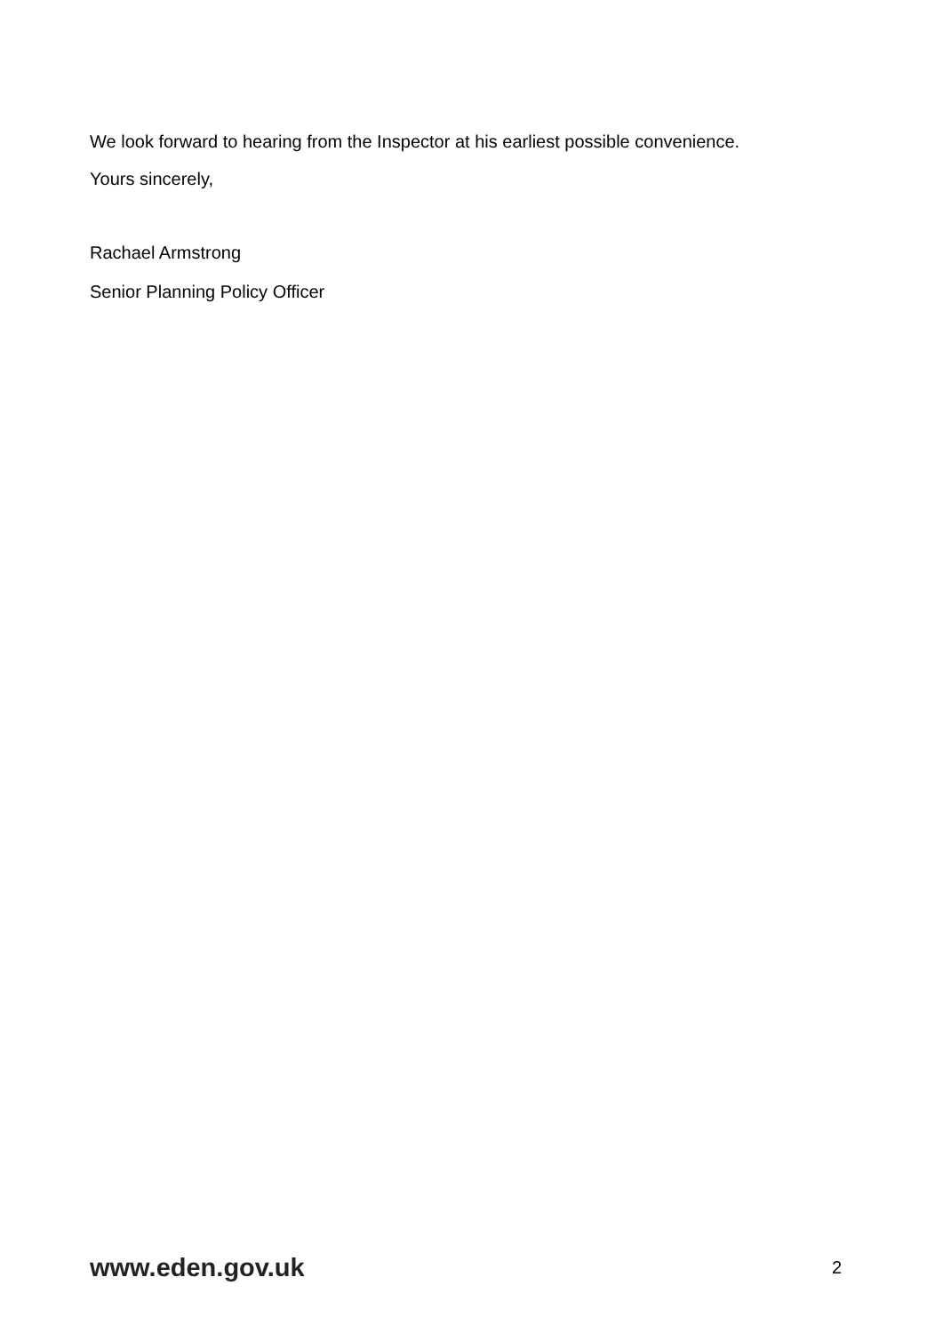We look forward to hearing from the Inspector at his earliest possible convenience.
Yours sincerely,
Rachael Armstrong
Senior Planning Policy Officer
www.eden.gov.uk 2